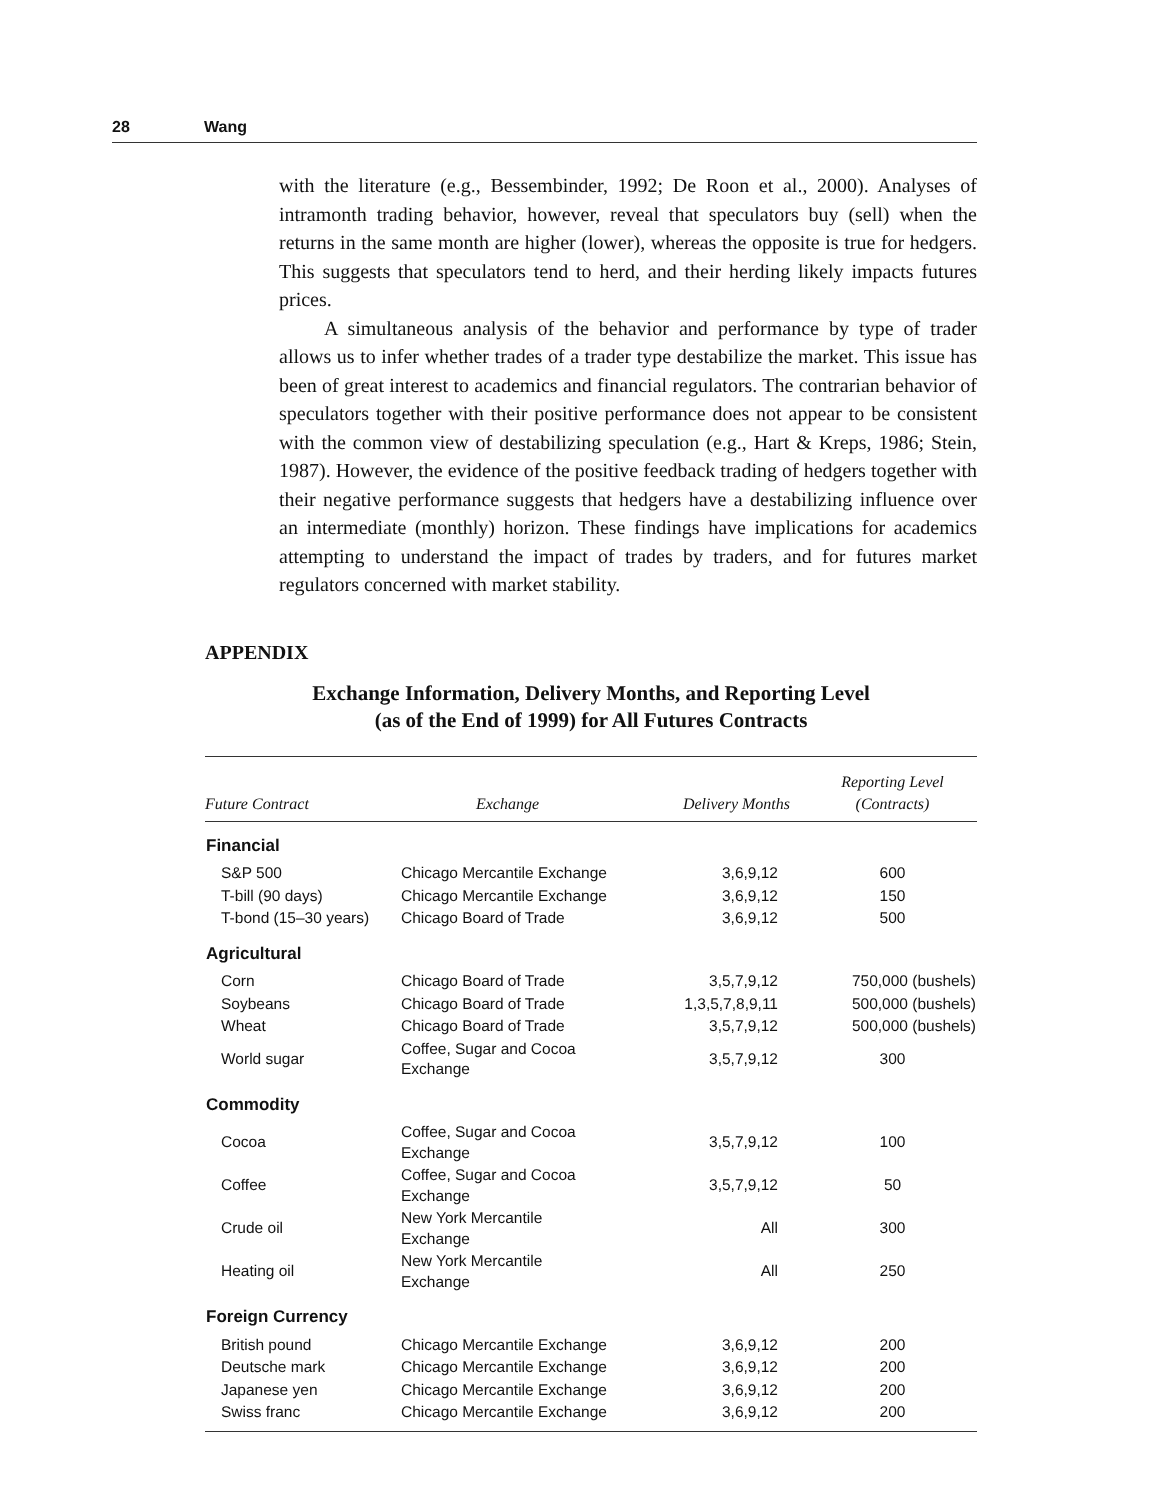28 Wang
with the literature (e.g., Bessembinder, 1992; De Roon et al., 2000). Analyses of intramonth trading behavior, however, reveal that speculators buy (sell) when the returns in the same month are higher (lower), whereas the opposite is true for hedgers. This suggests that speculators tend to herd, and their herding likely impacts futures prices.
A simultaneous analysis of the behavior and performance by type of trader allows us to infer whether trades of a trader type destabilize the market. This issue has been of great interest to academics and financial regulators. The contrarian behavior of speculators together with their positive performance does not appear to be consistent with the common view of destabilizing speculation (e.g., Hart & Kreps, 1986; Stein, 1987). However, the evidence of the positive feedback trading of hedgers together with their negative performance suggests that hedgers have a destabilizing influence over an intermediate (monthly) horizon. These findings have implications for academics attempting to understand the impact of trades by traders, and for futures market regulators concerned with market stability.
APPENDIX
Exchange Information, Delivery Months, and Reporting Level
(as of the End of 1999) for All Futures Contracts
| Future Contract | Exchange | Delivery Months | Reporting Level (Contracts) |
| --- | --- | --- | --- |
| Financial | | | |
| S&P 500 | Chicago Mercantile Exchange | 3,6,9,12 | 600 |
| T-bill (90 days) | Chicago Mercantile Exchange | 3,6,9,12 | 150 |
| T-bond (15–30 years) | Chicago Board of Trade | 3,6,9,12 | 500 |
| Agricultural | | | |
| Corn | Chicago Board of Trade | 3,5,7,9,12 | 750,000 (bushels) |
| Soybeans | Chicago Board of Trade | 1,3,5,7,8,9,11 | 500,000 (bushels) |
| Wheat | Chicago Board of Trade | 3,5,7,9,12 | 500,000 (bushels) |
| World sugar | Coffee, Sugar and Cocoa Exchange | 3,5,7,9,12 | 300 |
| Commodity | | | |
| Cocoa | Coffee, Sugar and Cocoa Exchange | 3,5,7,9,12 | 100 |
| Coffee | Coffee, Sugar and Cocoa Exchange | 3,5,7,9,12 | 50 |
| Crude oil | New York Mercantile Exchange | All | 300 |
| Heating oil | New York Mercantile Exchange | All | 250 |
| Foreign Currency | | | |
| British pound | Chicago Mercantile Exchange | 3,6,9,12 | 200 |
| Deutsche mark | Chicago Mercantile Exchange | 3,6,9,12 | 200 |
| Japanese yen | Chicago Mercantile Exchange | 3,6,9,12 | 200 |
| Swiss franc | Chicago Mercantile Exchange | 3,6,9,12 | 200 |